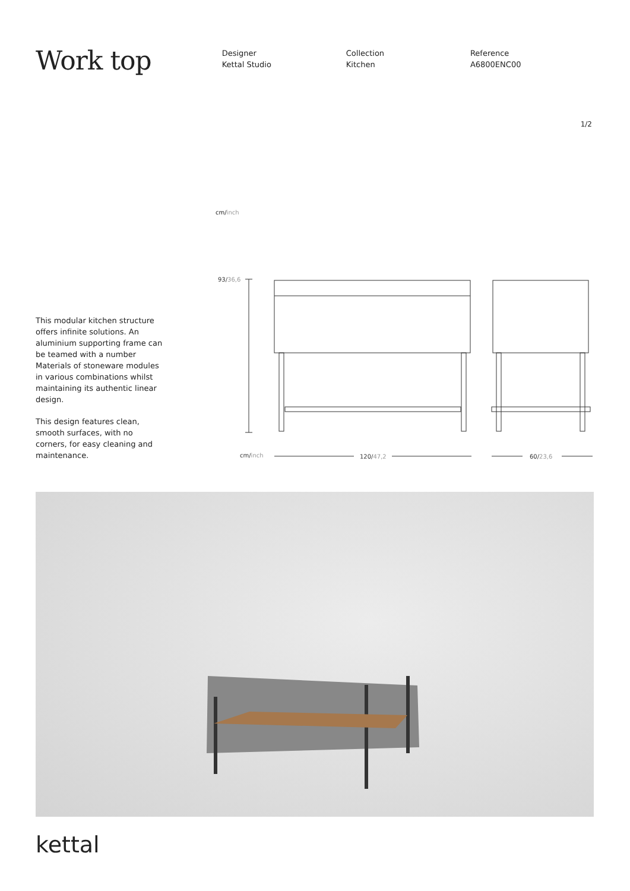Work top
Designer
Kettal Studio
Collection
Kitchen
Reference
A6800ENC00
1/2
cm/inch
This modular kitchen structure offers infinite solutions. An aluminium supporting frame can be teamed with a number Materials of stoneware modules in various combinations whilst maintaining its authentic linear design.
This design features clean, smooth surfaces, with no corners, for easy cleaning and maintenance.
93/36,6
cm/inch
120/47,2
60/23,6
kettal